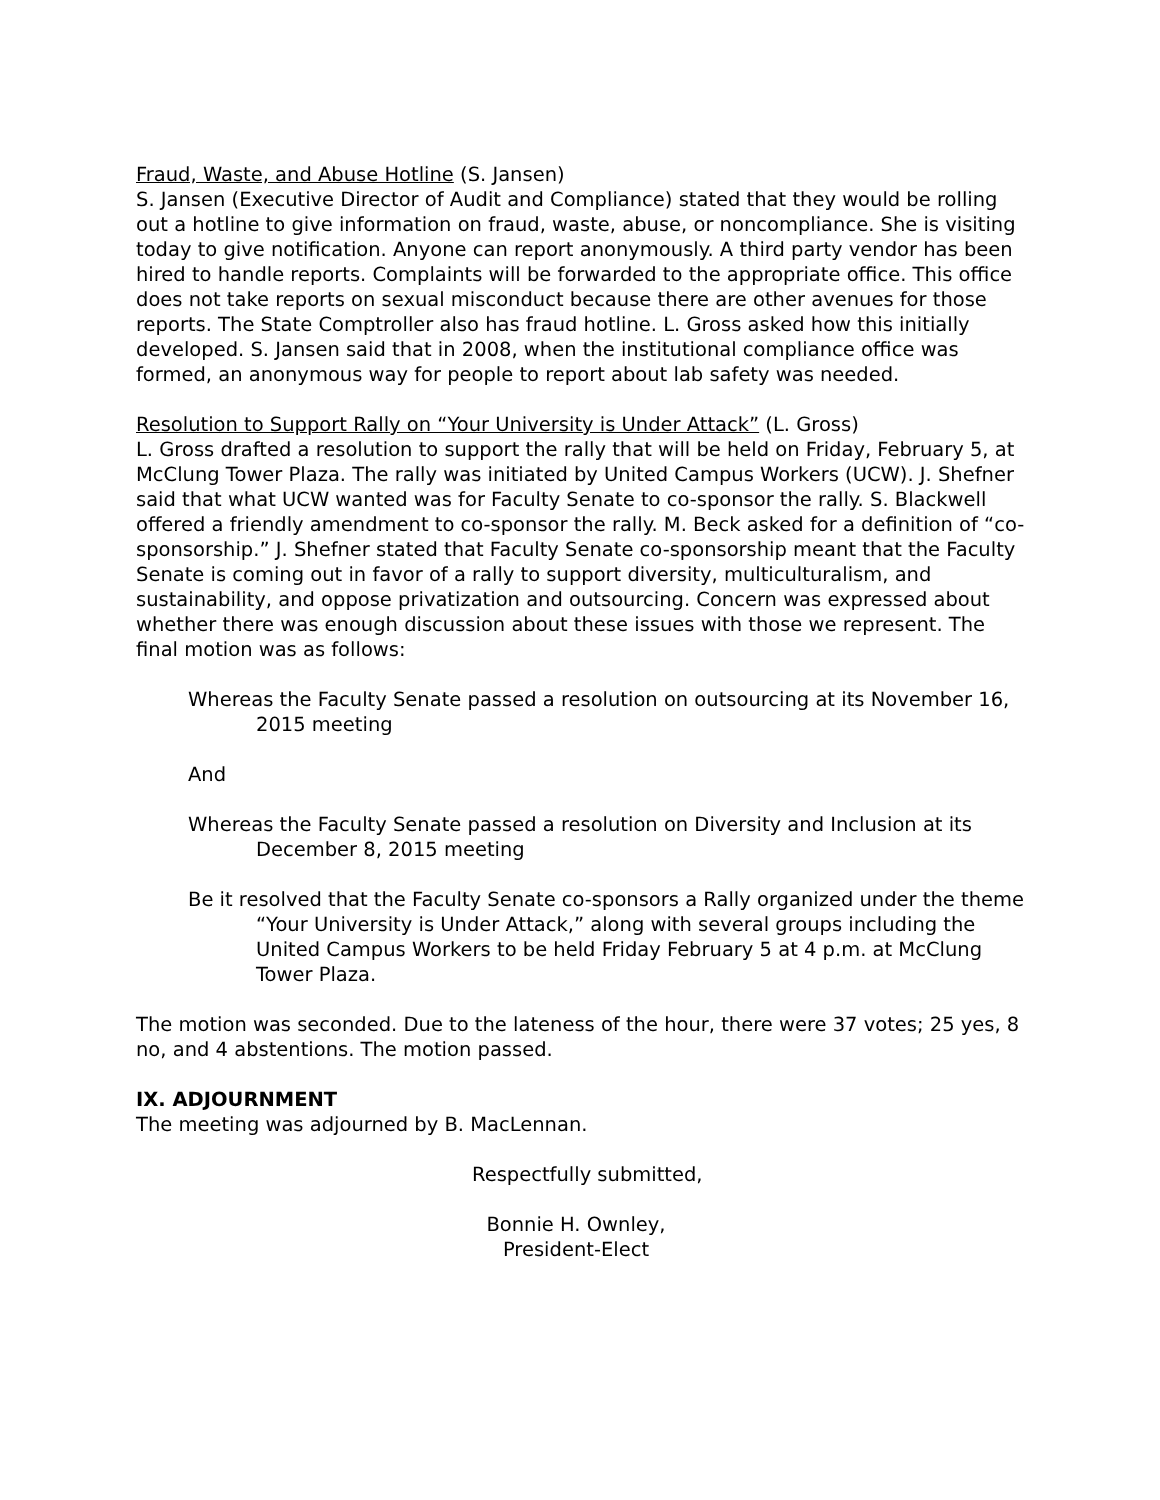Fraud, Waste, and Abuse Hotline (S. Jansen)
S. Jansen (Executive Director of Audit and Compliance) stated that they would be rolling out a hotline to give information on fraud, waste, abuse, or noncompliance. She is visiting today to give notification. Anyone can report anonymously. A third party vendor has been hired to handle reports. Complaints will be forwarded to the appropriate office. This office does not take reports on sexual misconduct because there are other avenues for those reports. The State Comptroller also has fraud hotline. L. Gross asked how this initially developed. S. Jansen said that in 2008, when the institutional compliance office was formed, an anonymous way for people to report about lab safety was needed.
Resolution to Support Rally on “Your University is Under Attack” (L. Gross)
L. Gross drafted a resolution to support the rally that will be held on Friday, February 5, at McClung Tower Plaza. The rally was initiated by United Campus Workers (UCW). J. Shefner said that what UCW wanted was for Faculty Senate to co-sponsor the rally. S. Blackwell offered a friendly amendment to co-sponsor the rally. M. Beck asked for a definition of “co-sponsorship.” J. Shefner stated that Faculty Senate co-sponsorship meant that the Faculty Senate is coming out in favor of a rally to support diversity, multiculturalism, and sustainability, and oppose privatization and outsourcing. Concern was expressed about whether there was enough discussion about these issues with those we represent. The final motion was as follows:
Whereas the Faculty Senate passed a resolution on outsourcing at its November 16, 2015 meeting
And
Whereas the Faculty Senate passed a resolution on Diversity and Inclusion at its December 8, 2015 meeting
Be it resolved that the Faculty Senate co-sponsors a Rally organized under the theme “Your University is Under Attack,” along with several groups including the United Campus Workers to be held Friday February 5 at 4 p.m. at McClung Tower Plaza.
The motion was seconded. Due to the lateness of the hour, there were 37 votes; 25 yes, 8 no, and 4 abstentions. The motion passed.
IX. ADJOURNMENT
The meeting was adjourned by B. MacLennan.
Respectfully submitted,
Bonnie H. Ownley,
President-Elect